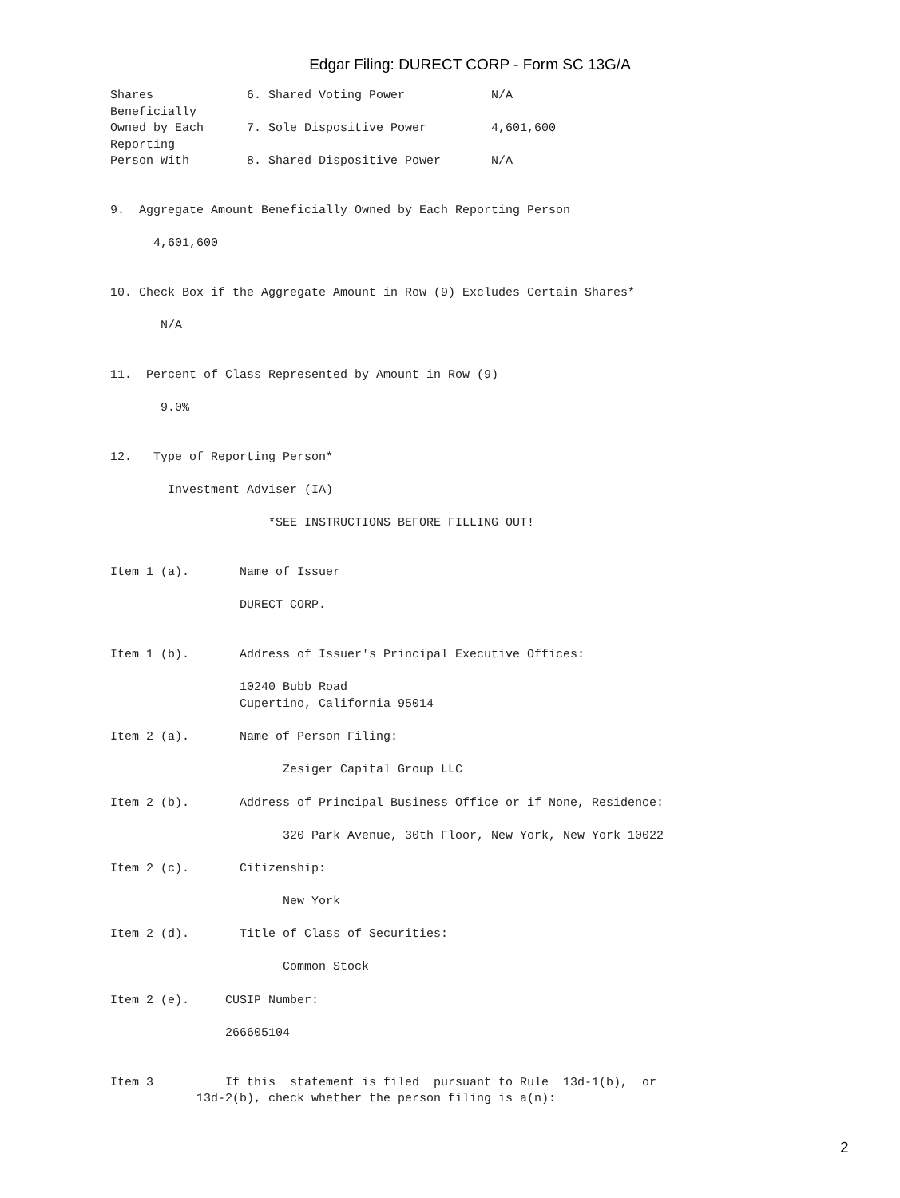Edgar Filing: DURECT CORP - Form SC 13G/A
Shares             6. Shared Voting Power            N/A
Beneficially
Owned by Each      7. Sole Dispositive Power         4,601,600
Reporting
Person With        8. Shared Dispositive Power       N/A


9.  Aggregate Amount Beneficially Owned by Each Reporting Person

      4,601,600


10. Check Box if the Aggregate Amount in Row (9) Excludes Certain Shares*

       N/A


11.  Percent of Class Represented by Amount in Row (9)

       9.0%


12.   Type of Reporting Person*

        Investment Adviser (IA)

                      *SEE INSTRUCTIONS BEFORE FILLING OUT!


Item 1 (a).       Name of Issuer

                  DURECT CORP.


Item 1 (b).       Address of Issuer's Principal Executive Offices:

                  10240 Bubb Road
                  Cupertino, California 95014

Item 2 (a).       Name of Person Filing:

                        Zesiger Capital Group LLC

Item 2 (b).       Address of Principal Business Office or if None, Residence:

                        320 Park Avenue, 30th Floor, New York, New York 10022

Item 2 (c).       Citizenship:

                        New York

Item 2 (d).       Title of Class of Securities:

                        Common Stock

Item 2 (e).     CUSIP Number:

                266605104


Item 3          If this  statement is filed  pursuant to Rule  13d-1(b),  or
            13d-2(b), check whether the person filing is a(n):
2